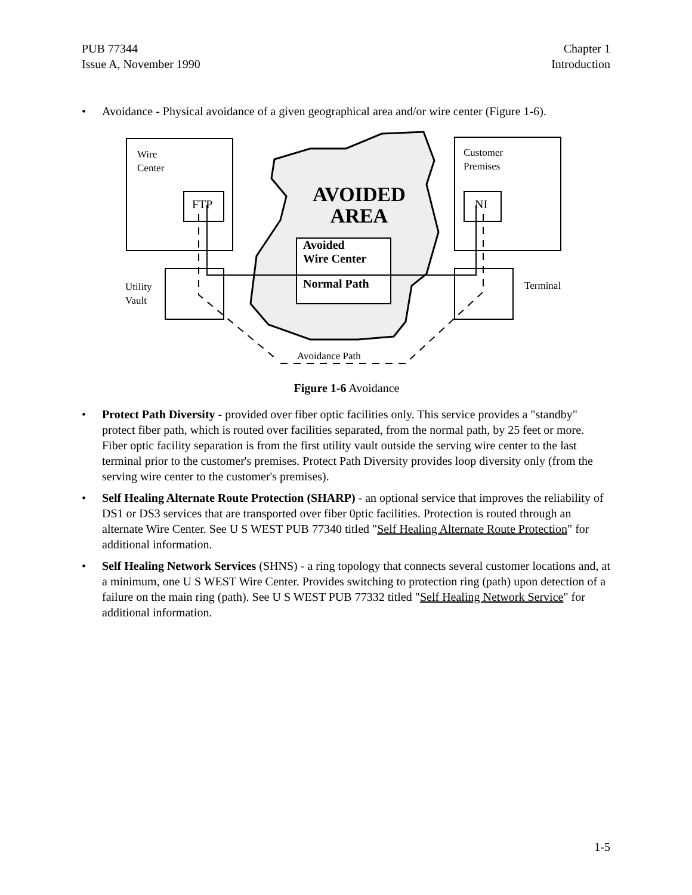PUB 77344
Issue A, November 1990
Chapter 1
Introduction
• Avoidance - Physical avoidance of a given geographical area and/or wire center (Figure 1-6).
Wire
Center
Customer
Premises
FTP
NI
AVOIDED
AREA
Avoided
Wire Center
Normal Path
Utility
Vault
Terminal
Avoidance Path
Figure 1-6 Avoidance
• Protect Path Diversity - provided over fiber optic facilities only. This service provides a "standby" protect fiber path, which is routed over facilities separated, from the normal path, by 25 feet or more. Fiber optic facility separation is from the first utility vault outside the serving wire center to the last terminal prior to the customer's premises. Protect Path Diversity provides loop diversity only (from the serving wire center to the customer's premises).
• Self Healing Alternate Route Protection (SHARP) - an optional service that improves the reliability of DS1 or DS3 services that are transported over fiber 0ptic facilities. Protection is routed through an alternate Wire Center. See U S WEST PUB 77340 titled "Self Healing Alternate Route Protection" for additional information.
• Self Healing Network Services (SHNS) - a ring topology that connects several customer locations and, at a minimum, one U S WEST Wire Center. Provides switching to protection ring (path) upon detection of a failure on the main ring (path). See U S WEST PUB 77332 titled "Self Healing Network Service" for additional information.
1-5